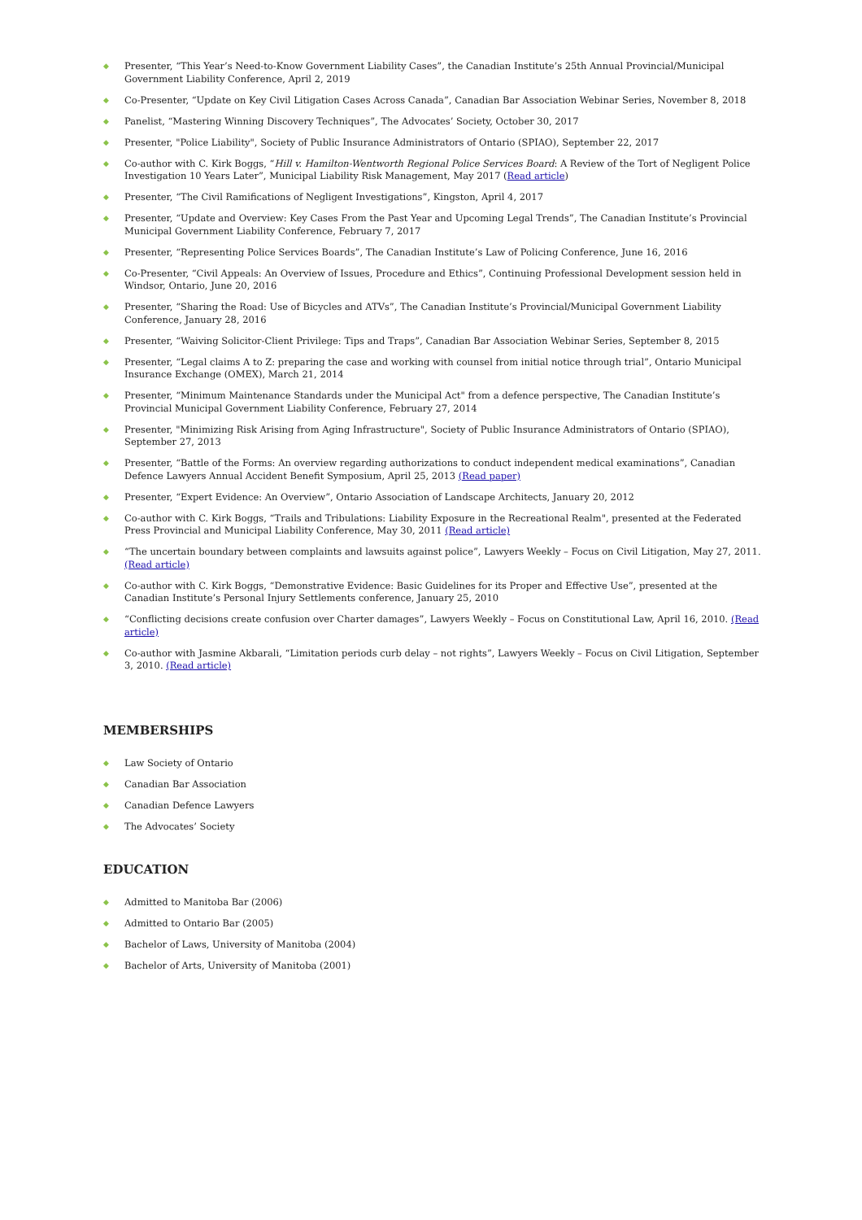◆ Presenter, “This Year’s Need-to-Know Government Liability Cases”, the Canadian Institute’s 25th Annual Provincial/Municipal Government Liability Conference, April 2, 2019
◆ Co-Presenter, “Update on Key Civil Litigation Cases Across Canada”, Canadian Bar Association Webinar Series, November 8, 2018
◆ Panelist, “Mastering Winning Discovery Techniques”, The Advocates’ Society, October 30, 2017
◆ Presenter, "Police Liability", Society of Public Insurance Administrators of Ontario (SPIAO), September 22, 2017
◆ Co-author with C. Kirk Boggs, “Hill v. Hamilton-Wentworth Regional Police Services Board: A Review of the Tort of Negligent Police Investigation 10 Years Later”, Municipal Liability Risk Management, May 2017 (Read article)
◆ Presenter, “The Civil Ramifications of Negligent Investigations”, Kingston, April 4, 2017
◆ Presenter, “Update and Overview: Key Cases From the Past Year and Upcoming Legal Trends”, The Canadian Institute’s Provincial Municipal Government Liability Conference, February 7, 2017
◆ Presenter, “Representing Police Services Boards”, The Canadian Institute’s Law of Policing Conference, June 16, 2016
◆ Co-Presenter, “Civil Appeals: An Overview of Issues, Procedure and Ethics”, Continuing Professional Development session held in Windsor, Ontario, June 20, 2016
◆ Presenter, “Sharing the Road: Use of Bicycles and ATVs”, The Canadian Institute’s Provincial/Municipal Government Liability Conference, January 28, 2016
◆ Presenter, “Waiving Solicitor-Client Privilege: Tips and Traps”, Canadian Bar Association Webinar Series, September 8, 2015
◆ Presenter, “Legal claims A to Z: preparing the case and working with counsel from initial notice through trial”, Ontario Municipal Insurance Exchange (OMEX), March 21, 2014
◆ Presenter, “Minimum Maintenance Standards under the Municipal Act" from a defence perspective, The Canadian Institute’s Provincial Municipal Government Liability Conference, February 27, 2014
◆ Presenter, "Minimizing Risk Arising from Aging Infrastructure", Society of Public Insurance Administrators of Ontario (SPIAO), September 27, 2013
◆ Presenter, “Battle of the Forms: An overview regarding authorizations to conduct independent medical examinations”, Canadian Defence Lawyers Annual Accident Benefit Symposium, April 25, 2013 (Read paper)
◆ Presenter, “Expert Evidence: An Overview”, Ontario Association of Landscape Architects, January 20, 2012
◆ Co-author with C. Kirk Boggs, “Trails and Tribulations: Liability Exposure in the Recreational Realm", presented at the Federated Press Provincial and Municipal Liability Conference, May 30, 2011 (Read article)
◆ “The uncertain boundary between complaints and lawsuits against police”, Lawyers Weekly – Focus on Civil Litigation, May 27, 2011. (Read article)
◆ Co-author with C. Kirk Boggs, “Demonstrative Evidence: Basic Guidelines for its Proper and Effective Use”, presented at the Canadian Institute’s Personal Injury Settlements conference, January 25, 2010
◆ “Conflicting decisions create confusion over Charter damages”, Lawyers Weekly – Focus on Constitutional Law, April 16, 2010. (Read article)
◆ Co-author with Jasmine Akbarali, “Limitation periods curb delay – not rights”, Lawyers Weekly – Focus on Civil Litigation, September 3, 2010. (Read article)
MEMBERSHIPS
◆ Law Society of Ontario
◆ Canadian Bar Association
◆ Canadian Defence Lawyers
◆ The Advocates’ Society
EDUCATION
◆ Admitted to Manitoba Bar (2006)
◆ Admitted to Ontario Bar (2005)
◆ Bachelor of Laws, University of Manitoba (2004)
◆ Bachelor of Arts, University of Manitoba (2001)